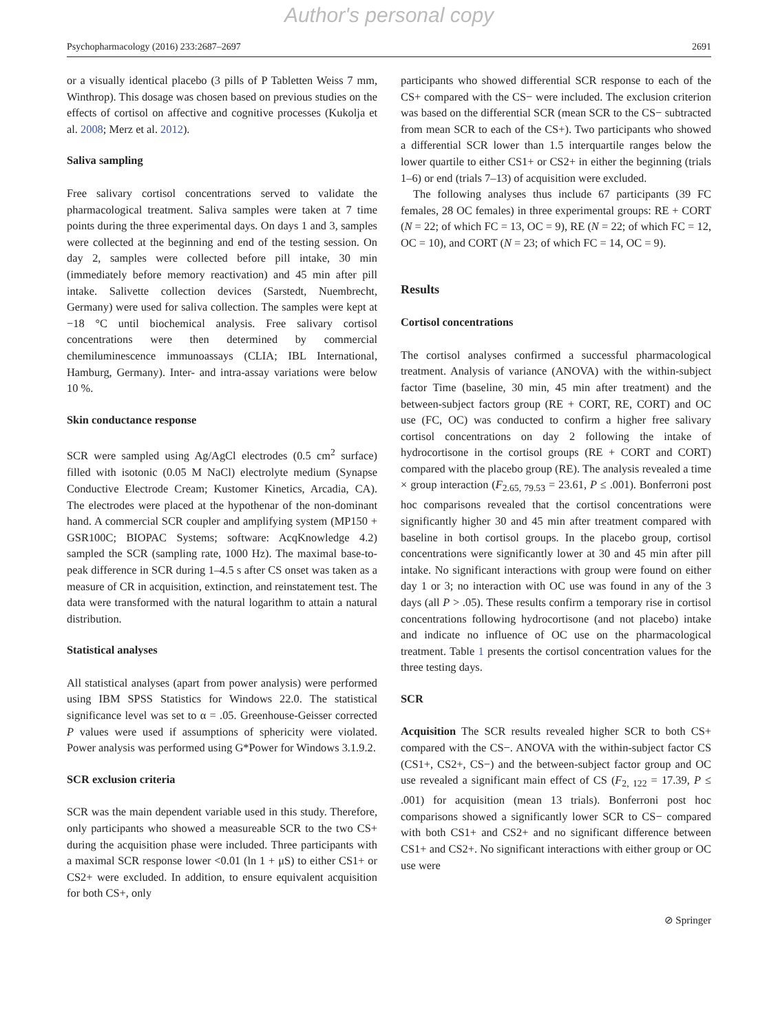Author's personal copy
Psychopharmacology (2016) 233:2687–2697 2691
or a visually identical placebo (3 pills of P Tabletten Weiss 7 mm, Winthrop). This dosage was chosen based on previous studies on the effects of cortisol on affective and cognitive processes (Kukolja et al. 2008; Merz et al. 2012).
Saliva sampling
Free salivary cortisol concentrations served to validate the pharmacological treatment. Saliva samples were taken at 7 time points during the three experimental days. On days 1 and 3, samples were collected at the beginning and end of the testing session. On day 2, samples were collected before pill intake, 30 min (immediately before memory reactivation) and 45 min after pill intake. Salivette collection devices (Sarstedt, Nuembrecht, Germany) were used for saliva collection. The samples were kept at −18 °C until biochemical analysis. Free salivary cortisol concentrations were then determined by commercial chemiluminescence immunoassays (CLIA; IBL International, Hamburg, Germany). Inter- and intra-assay variations were below 10 %.
Skin conductance response
SCR were sampled using Ag/AgCl electrodes (0.5 cm<sup>2</sup> surface) filled with isotonic (0.05 M NaCl) electrolyte medium (Synapse Conductive Electrode Cream; Kustomer Kinetics, Arcadia, CA). The electrodes were placed at the hypothenar of the non-dominant hand. A commercial SCR coupler and amplifying system (MP150 + GSR100C; BIOPAC Systems; software: AcqKnowledge 4.2) sampled the SCR (sampling rate, 1000 Hz). The maximal base-to-peak difference in SCR during 1–4.5 s after CS onset was taken as a measure of CR in acquisition, extinction, and reinstatement test. The data were transformed with the natural logarithm to attain a natural distribution.
Statistical analyses
All statistical analyses (apart from power analysis) were performed using IBM SPSS Statistics for Windows 22.0. The statistical significance level was set to α = .05. Greenhouse-Geisser corrected P values were used if assumptions of sphericity were violated. Power analysis was performed using G*Power for Windows 3.1.9.2.
SCR exclusion criteria
SCR was the main dependent variable used in this study. Therefore, only participants who showed a measureable SCR to the two CS+ during the acquisition phase were included. Three participants with a maximal SCR response lower <0.01 (ln 1 + μS) to either CS1+ or CS2+ were excluded. In addition, to ensure equivalent acquisition for both CS+, only
participants who showed differential SCR response to each of the CS+ compared with the CS− were included. The exclusion criterion was based on the differential SCR (mean SCR to the CS− subtracted from mean SCR to each of the CS+). Two participants who showed a differential SCR lower than 1.5 interquartile ranges below the lower quartile to either CS1+ or CS2+ in either the beginning (trials 1–6) or end (trials 7–13) of acquisition were excluded.
The following analyses thus include 67 participants (39 FC females, 28 OC females) in three experimental groups: RE + CORT (N = 22; of which FC = 13, OC = 9), RE (N = 22; of which FC = 12, OC = 10), and CORT (N = 23; of which FC = 14, OC = 9).
Results
Cortisol concentrations
The cortisol analyses confirmed a successful pharmacological treatment. Analysis of variance (ANOVA) with the within-subject factor Time (baseline, 30 min, 45 min after treatment) and the between-subject factors group (RE + CORT, RE, CORT) and OC use (FC, OC) was conducted to confirm a higher free salivary cortisol concentrations on day 2 following the intake of hydrocortisone in the cortisol groups (RE + CORT and CORT) compared with the placebo group (RE). The analysis revealed a time × group interaction (F<sub>2.65, 79.53</sub> = 23.61, P ≤ .001). Bonferroni post hoc comparisons revealed that the cortisol concentrations were significantly higher 30 and 45 min after treatment compared with baseline in both cortisol groups. In the placebo group, cortisol concentrations were significantly lower at 30 and 45 min after pill intake. No significant interactions with group were found on either day 1 or 3; no interaction with OC use was found in any of the 3 days (all P > .05). These results confirm a temporary rise in cortisol concentrations following hydrocortisone (and not placebo) intake and indicate no influence of OC use on the pharmacological treatment. Table 1 presents the cortisol concentration values for the three testing days.
SCR
Acquisition The SCR results revealed higher SCR to both CS+ compared with the CS−. ANOVA with the within-subject factor CS (CS1+, CS2+, CS−) and the between-subject factor group and OC use revealed a significant main effect of CS (F<sub>2, 122</sub> = 17.39, P ≤ .001) for acquisition (mean 13 trials). Bonferroni post hoc comparisons showed a significantly lower SCR to CS− compared with both CS1+ and CS2+ and no significant difference between CS1+ and CS2+. No significant interactions with either group or OC use were
⊘ Springer